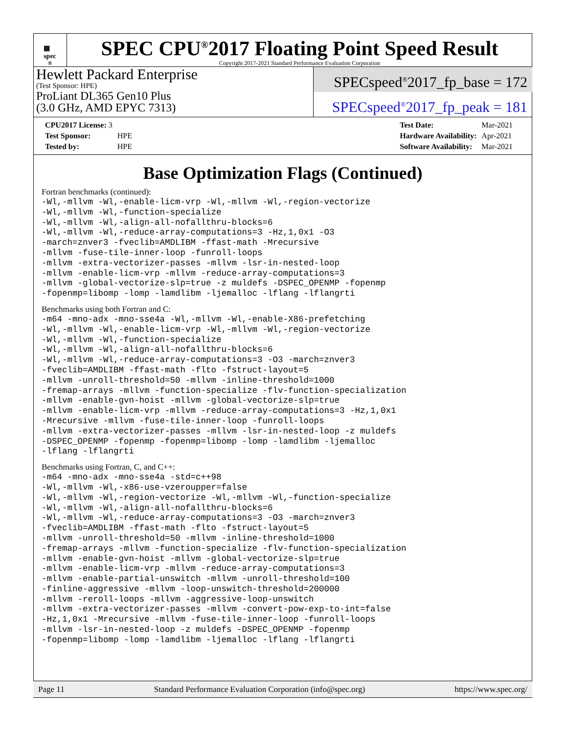▦
spec<sup>®</sup>
SPEC CPU<sup>®</sup>2017 Floating Point Speed Result
Copyright 2017-2021 Standard Performance Evaluation Corporation
Hewlett Packard Enterprise
(Test Sponsor: HPE)
ProLiant DL365 Gen10 Plus
(3.0 GHz, AMD EPYC 7313)
SPECspeed<sup>®</sup>2017_fp_base = 172
SPECspeed<sup>®</sup>2017_fp_peak = 181
| CPU2017 License: 3 | |
| Test Sponsor: | HPE |
| Tested by: | HPE |
| Test Date: | Mar-2021 |
| Hardware Availability: | Apr-2021 |
| Software Availability: | Mar-2021 |
Base Optimization Flags (Continued)
Fortran benchmarks (continued):
-Wl,-mllvm -Wl,-enable-licm-vrp -Wl,-mllvm -Wl,-region-vectorize
-Wl,-mllvm -Wl,-function-specialize
-Wl,-mllvm -Wl,-align-all-nofallthru-blocks=6
-Wl,-mllvm -Wl,-reduce-array-computations=3 -Hz,1,0x1 -O3
-march=znver3 -fveclib=AMDLIBM -ffast-math -Mrecursive
-mllvm -fuse-tile-inner-loop -funroll-loops
-mllvm -extra-vectorizer-passes -mllvm -lsr-in-nested-loop
-mllvm -enable-licm-vrp -mllvm -reduce-array-computations=3
-mllvm -global-vectorize-slp=true -z muldefs -DSPEC_OPENMP -fopenmp
-fopenmp=libomp -lomp -lamdlibm -ljemalloc -lflang -lflangrti
Benchmarks using both Fortran and C:
-m64 -mno-adx -mno-sse4a -Wl,-mllvm -Wl,-enable-X86-prefetching
-Wl,-mllvm -Wl,-enable-licm-vrp -Wl,-mllvm -Wl,-region-vectorize
-Wl,-mllvm -Wl,-function-specialize
-Wl,-mllvm -Wl,-align-all-nofallthru-blocks=6
-Wl,-mllvm -Wl,-reduce-array-computations=3 -O3 -march=znver3
-fveclib=AMDLIBM -ffast-math -flto -fstruct-layout=5
-mllvm -unroll-threshold=50 -mllvm -inline-threshold=1000
-fremap-arrays -mllvm -function-specialize -flv-function-specialization
-mllvm -enable-gvn-hoist -mllvm -global-vectorize-slp=true
-mllvm -enable-licm-vrp -mllvm -reduce-array-computations=3 -Hz,1,0x1
-Mrecursive -mllvm -fuse-tile-inner-loop -funroll-loops
-mllvm -extra-vectorizer-passes -mllvm -lsr-in-nested-loop -z muldefs
-DSPEC_OPENMP -fopenmp -fopenmp=libomp -lomp -lamdlibm -ljemalloc
-lflang -lflangrti
Benchmarks using Fortran, C, and C++:
-m64 -mno-adx -mno-sse4a -std=c++98
-Wl,-mllvm -Wl,-x86-use-vzeroupper=false
-Wl,-mllvm -Wl,-region-vectorize -Wl,-mllvm -Wl,-function-specialize
-Wl,-mllvm -Wl,-align-all-nofallthru-blocks=6
-Wl,-mllvm -Wl,-reduce-array-computations=3 -O3 -march=znver3
-fveclib=AMDLIBM -ffast-math -flto -fstruct-layout=5
-mllvm -unroll-threshold=50 -mllvm -inline-threshold=1000
-fremap-arrays -mllvm -function-specialize -flv-function-specialization
-mllvm -enable-gvn-hoist -mllvm -global-vectorize-slp=true
-mllvm -enable-licm-vrp -mllvm -reduce-array-computations=3
-mllvm -enable-partial-unswitch -mllvm -unroll-threshold=100
-finline-aggressive -mllvm -loop-unswitch-threshold=200000
-mllvm -reroll-loops -mllvm -aggressive-loop-unswitch
-mllvm -extra-vectorizer-passes -mllvm -convert-pow-exp-to-int=false
-Hz,1,0x1 -Mrecursive -mllvm -fuse-tile-inner-loop -funroll-loops
-mllvm -lsr-in-nested-loop -z muldefs -DSPEC_OPENMP -fopenmp
-fopenmp=libomp -lomp -lamdlibm -ljemalloc -lflang -lflangrti
Page 11 Standard Performance Evaluation Corporation (info@spec.org) https://www.spec.org/